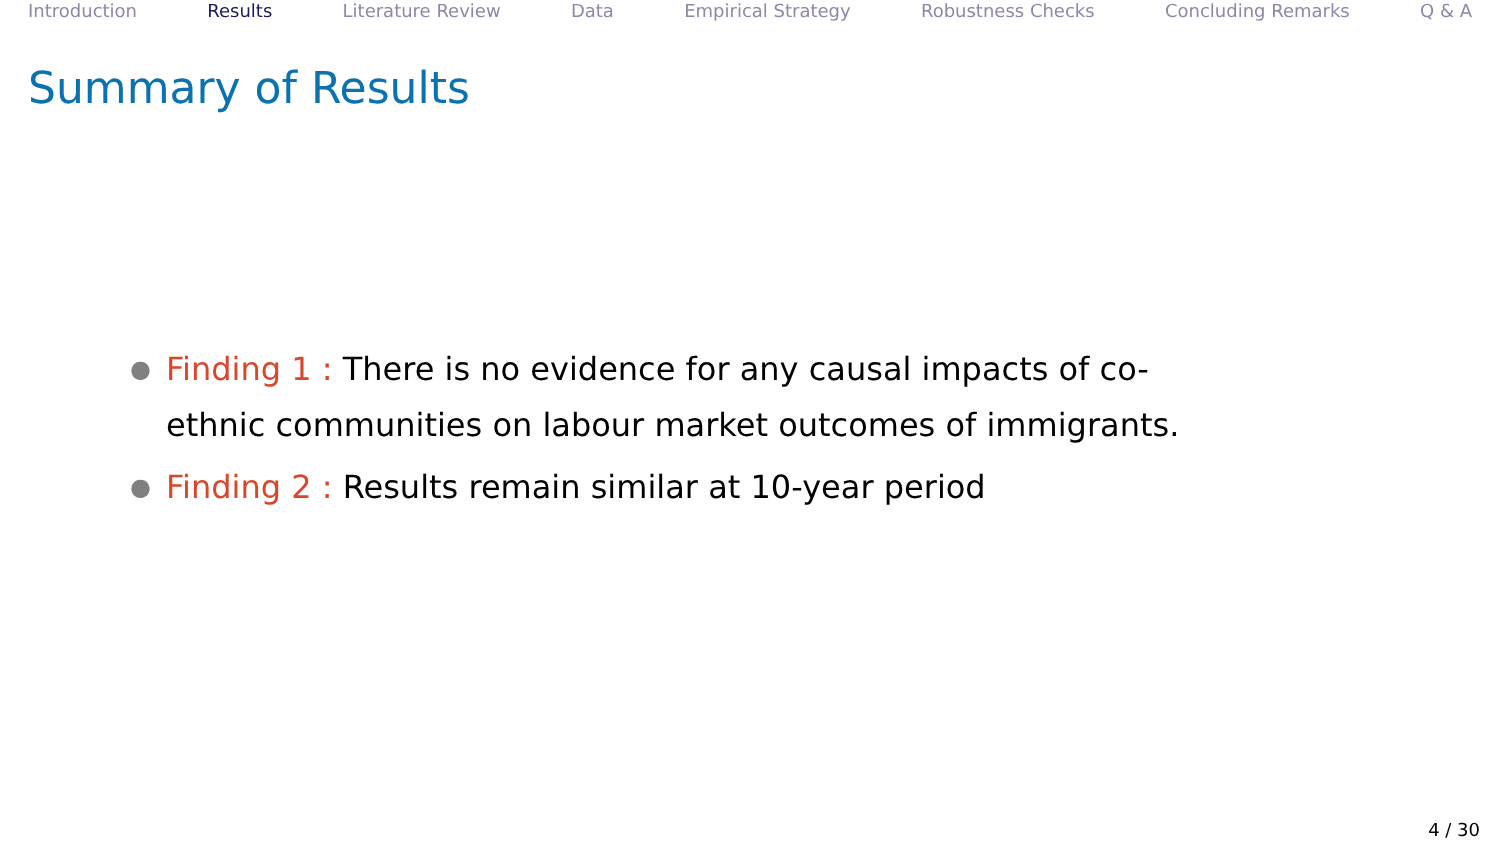Introduction Results Literature Review Data Empirical Strategy Robustness Checks Concluding Remarks Q & A
Summary of Results
● Finding 1 : There is no evidence for any causal impacts of co-ethnic communities on labour market outcomes of immigrants.
● Finding 2 : Results remain similar at 10-year period
4 / 30